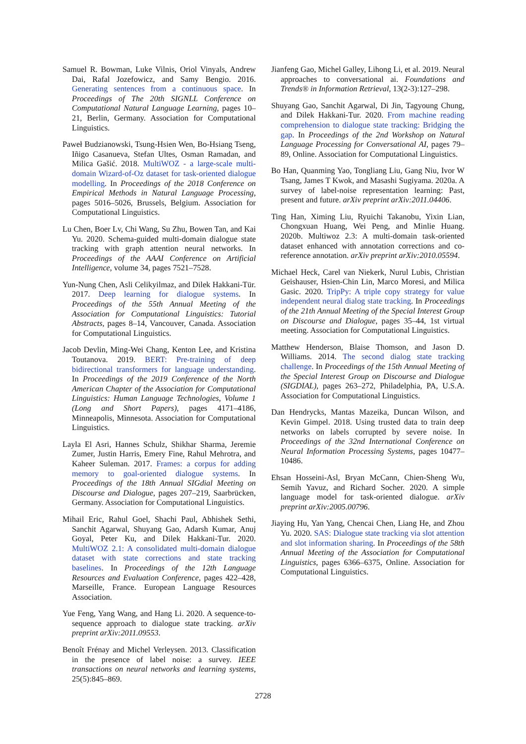Samuel R. Bowman, Luke Vilnis, Oriol Vinyals, Andrew Dai, Rafal Jozefowicz, and Samy Bengio. 2016. Generating sentences from a continuous space. In Proceedings of The 20th SIGNLL Conference on Computational Natural Language Learning, pages 10–21, Berlin, Germany. Association for Computational Linguistics.
Paweł Budzianowski, Tsung-Hsien Wen, Bo-Hsiang Tseng, Iñigo Casanueva, Stefan Ultes, Osman Ramadan, and Milica Gašić. 2018. MultiWOZ - a large-scale multi-domain Wizard-of-Oz dataset for task-oriented dialogue modelling. In Proceedings of the 2018 Conference on Empirical Methods in Natural Language Processing, pages 5016–5026, Brussels, Belgium. Association for Computational Linguistics.
Lu Chen, Boer Lv, Chi Wang, Su Zhu, Bowen Tan, and Kai Yu. 2020. Schema-guided multi-domain dialogue state tracking with graph attention neural networks. In Proceedings of the AAAI Conference on Artificial Intelligence, volume 34, pages 7521–7528.
Yun-Nung Chen, Asli Celikyilmaz, and Dilek Hakkani-Tür. 2017. Deep learning for dialogue systems. In Proceedings of the 55th Annual Meeting of the Association for Computational Linguistics: Tutorial Abstracts, pages 8–14, Vancouver, Canada. Association for Computational Linguistics.
Jacob Devlin, Ming-Wei Chang, Kenton Lee, and Kristina Toutanova. 2019. BERT: Pre-training of deep bidirectional transformers for language understanding. In Proceedings of the 2019 Conference of the North American Chapter of the Association for Computational Linguistics: Human Language Technologies, Volume 1 (Long and Short Papers), pages 4171–4186, Minneapolis, Minnesota. Association for Computational Linguistics.
Layla El Asri, Hannes Schulz, Shikhar Sharma, Jeremie Zumer, Justin Harris, Emery Fine, Rahul Mehrotra, and Kaheer Suleman. 2017. Frames: a corpus for adding memory to goal-oriented dialogue systems. In Proceedings of the 18th Annual SIGdial Meeting on Discourse and Dialogue, pages 207–219, Saarbrücken, Germany. Association for Computational Linguistics.
Mihail Eric, Rahul Goel, Shachi Paul, Abhishek Sethi, Sanchit Agarwal, Shuyang Gao, Adarsh Kumar, Anuj Goyal, Peter Ku, and Dilek Hakkani-Tur. 2020. MultiWOZ 2.1: A consolidated multi-domain dialogue dataset with state corrections and state tracking baselines. In Proceedings of the 12th Language Resources and Evaluation Conference, pages 422–428, Marseille, France. European Language Resources Association.
Yue Feng, Yang Wang, and Hang Li. 2020. A sequence-to-sequence approach to dialogue state tracking. arXiv preprint arXiv:2011.09553.
Benoît Frénay and Michel Verleysen. 2013. Classification in the presence of label noise: a survey. IEEE transactions on neural networks and learning systems, 25(5):845–869.
Jianfeng Gao, Michel Galley, Lihong Li, et al. 2019. Neural approaches to conversational ai. Foundations and Trends® in Information Retrieval, 13(2-3):127–298.
Shuyang Gao, Sanchit Agarwal, Di Jin, Tagyoung Chung, and Dilek Hakkani-Tur. 2020. From machine reading comprehension to dialogue state tracking: Bridging the gap. In Proceedings of the 2nd Workshop on Natural Language Processing for Conversational AI, pages 79–89, Online. Association for Computational Linguistics.
Bo Han, Quanming Yao, Tongliang Liu, Gang Niu, Ivor W Tsang, James T Kwok, and Masashi Sugiyama. 2020a. A survey of label-noise representation learning: Past, present and future. arXiv preprint arXiv:2011.04406.
Ting Han, Ximing Liu, Ryuichi Takanobu, Yixin Lian, Chongxuan Huang, Wei Peng, and Minlie Huang. 2020b. Multiwoz 2.3: A multi-domain task-oriented dataset enhanced with annotation corrections and co-reference annotation. arXiv preprint arXiv:2010.05594.
Michael Heck, Carel van Niekerk, Nurul Lubis, Christian Geishauser, Hsien-Chin Lin, Marco Moresi, and Milica Gasic. 2020. TripPy: A triple copy strategy for value independent neural dialog state tracking. In Proceedings of the 21th Annual Meeting of the Special Interest Group on Discourse and Dialogue, pages 35–44, 1st virtual meeting. Association for Computational Linguistics.
Matthew Henderson, Blaise Thomson, and Jason D. Williams. 2014. The second dialog state tracking challenge. In Proceedings of the 15th Annual Meeting of the Special Interest Group on Discourse and Dialogue (SIGDIAL), pages 263–272, Philadelphia, PA, U.S.A. Association for Computational Linguistics.
Dan Hendrycks, Mantas Mazeika, Duncan Wilson, and Kevin Gimpel. 2018. Using trusted data to train deep networks on labels corrupted by severe noise. In Proceedings of the 32nd International Conference on Neural Information Processing Systems, pages 10477–10486.
Ehsan Hosseini-Asl, Bryan McCann, Chien-Sheng Wu, Semih Yavuz, and Richard Socher. 2020. A simple language model for task-oriented dialogue. arXiv preprint arXiv:2005.00796.
Jiaying Hu, Yan Yang, Chencai Chen, Liang He, and Zhou Yu. 2020. SAS: Dialogue state tracking via slot attention and slot information sharing. In Proceedings of the 58th Annual Meeting of the Association for Computational Linguistics, pages 6366–6375, Online. Association for Computational Linguistics.
2728